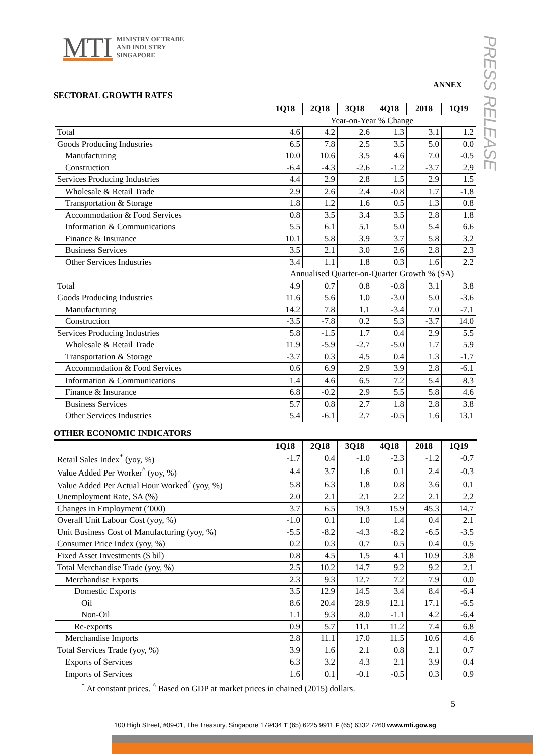MTI MINISTRY OF TRADE
AND INDUSTRY
SINGAPORE
PRESS RELEASE
ANNEX
SECTORAL GROWTH RATES
| | 1Q18 | 2Q18 | 3Q18 | 4Q18 | 2018 | 1Q19 |
| --- | --- | --- | --- | --- | --- | --- |
| | Year-on-Year % Change | | | | | |
| Total | 4.6 | 4.2 | 2.6 | 1.3 | 3.1 | 1.2 |
| Goods Producing Industries | 6.5 | 7.8 | 2.5 | 3.5 | 5.0 | 0.0 |
| Manufacturing | 10.0 | 10.6 | 3.5 | 4.6 | 7.0 | -0.5 |
| Construction | -6.4 | -4.3 | -2.6 | -1.2 | -3.7 | 2.9 |
| Services Producing Industries | 4.4 | 2.9 | 2.8 | 1.5 | 2.9 | 1.5 |
| Wholesale & Retail Trade | 2.9 | 2.6 | 2.4 | -0.8 | 1.7 | -1.8 |
| Transportation & Storage | 1.8 | 1.2 | 1.6 | 0.5 | 1.3 | 0.8 |
| Accommodation & Food Services | 0.8 | 3.5 | 3.4 | 3.5 | 2.8 | 1.8 |
| Information & Communications | 5.5 | 6.1 | 5.1 | 5.0 | 5.4 | 6.6 |
| Finance & Insurance | 10.1 | 5.8 | 3.9 | 3.7 | 5.8 | 3.2 |
| Business Services | 3.5 | 2.1 | 3.0 | 2.6 | 2.8 | 2.3 |
| Other Services Industries | 3.4 | 1.1 | 1.8 | 0.3 | 1.6 | 2.2 |
| | Annualised Quarter-on-Quarter Growth % (SA) | | | | | |
| Total | 4.9 | 0.7 | 0.8 | -0.8 | 3.1 | 3.8 |
| Goods Producing Industries | 11.6 | 5.6 | 1.0 | -3.0 | 5.0 | -3.6 |
| Manufacturing | 14.2 | 7.8 | 1.1 | -3.4 | 7.0 | -7.1 |
| Construction | -3.5 | -7.8 | 0.2 | 5.3 | -3.7 | 14.0 |
| Services Producing Industries | 5.8 | -1.5 | 1.7 | 0.4 | 2.9 | 5.5 |
| Wholesale & Retail Trade | 11.9 | -5.9 | -2.7 | -5.0 | 1.7 | 5.9 |
| Transportation & Storage | -3.7 | 0.3 | 4.5 | 0.4 | 1.3 | -1.7 |
| Accommodation & Food Services | 0.6 | 6.9 | 2.9 | 3.9 | 2.8 | -6.1 |
| Information & Communications | 1.4 | 4.6 | 6.5 | 7.2 | 5.4 | 8.3 |
| Finance & Insurance | 6.8 | -0.2 | 2.9 | 5.5 | 5.8 | 4.6 |
| Business Services | 5.7 | 0.8 | 2.7 | 1.8 | 2.8 | 3.8 |
| Other Services Industries | 5.4 | -6.1 | 2.7 | -0.5 | 1.6 | 13.1 |
OTHER ECONOMIC INDICATORS
| | 1Q18 | 2Q18 | 3Q18 | 4Q18 | 2018 | 1Q19 |
| --- | --- | --- | --- | --- | --- | --- |
| Retail Sales Index<sup>*</sup> (yoy, %) | -1.7 | 0.4 | -1.0 | -2.3 | -1.2 | -0.7 |
| Value Added Per Worker<sup>^</sup> (yoy, %) | 4.4 | 3.7 | 1.6 | 0.1 | 2.4 | -0.3 |
| Value Added Per Actual Hour Worked<sup>^</sup> (yoy, %) | 5.8 | 6.3 | 1.8 | 0.8 | 3.6 | 0.1 |
| Unemployment Rate, SA (%) | 2.0 | 2.1 | 2.1 | 2.2 | 2.1 | 2.2 |
| Changes in Employment (’000) | 3.7 | 6.5 | 19.3 | 15.9 | 45.3 | 14.7 |
| Overall Unit Labour Cost (yoy, %) | -1.0 | 0.1 | 1.0 | 1.4 | 0.4 | 2.1 |
| Unit Business Cost of Manufacturing (yoy, %) | -5.5 | -8.2 | -4.3 | -8.2 | -6.5 | -3.5 |
| Consumer Price Index (yoy, %) | 0.2 | 0.3 | 0.7 | 0.5 | 0.4 | 0.5 |
| Fixed Asset Investments ($ bil) | 0.8 | 4.5 | 1.5 | 4.1 | 10.9 | 3.8 |
| Total Merchandise Trade (yoy, %) | 2.5 | 10.2 | 14.7 | 9.2 | 9.2 | 2.1 |
| Merchandise Exports | 2.3 | 9.3 | 12.7 | 7.2 | 7.9 | 0.0 |
| Domestic Exports | 3.5 | 12.9 | 14.5 | 3.4 | 8.4 | -6.4 |
| Oil | 8.6 | 20.4 | 28.9 | 12.1 | 17.1 | -6.5 |
| Non-Oil | 1.1 | 9.3 | 8.0 | -1.1 | 4.2 | -6.4 |
| Re-exports | 0.9 | 5.7 | 11.1 | 11.2 | 7.4 | 6.8 |
| Merchandise Imports | 2.8 | 11.1 | 17.0 | 11.5 | 10.6 | 4.6 |
| Total Services Trade (yoy, %) | 3.9 | 1.6 | 2.1 | 0.8 | 2.1 | 0.7 |
| Exports of Services | 6.3 | 3.2 | 4.3 | 2.1 | 3.9 | 0.4 |
| Imports of Services | 1.6 | 0.1 | -0.1 | -0.5 | 0.3 | 0.9 |
<sup>*</sup> At constant prices. <sup>^</sup> Based on GDP at market prices in chained (2015) dollars.
5
100 High Street, #09-01, The Treasury, Singapore 179434 T (65) 6225 9911 F (65) 6332 7260 www.mti.gov.sg